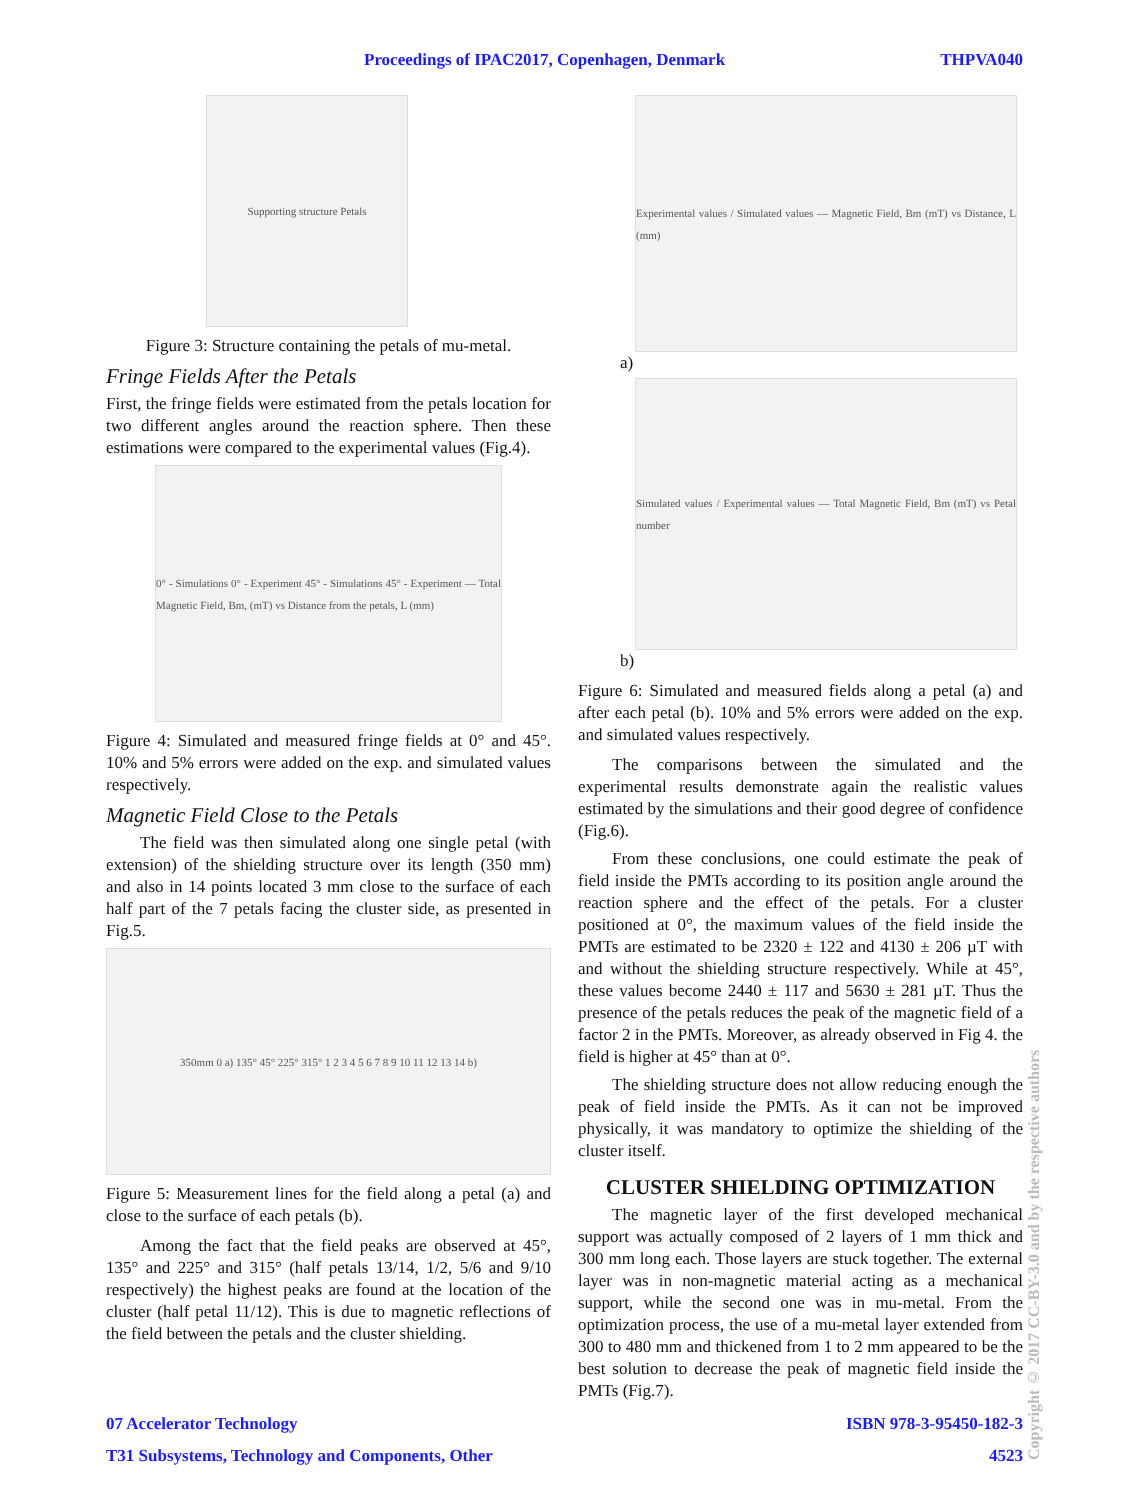Proceedings of IPAC2017, Copenhagen, Denmark THPVA040
Supporting structure Petals
Figure 3: Structure containing the petals of mu-metal.
Fringe Fields After the Petals
First, the fringe fields were estimated from the petals location for two different angles around the reaction sphere. Then these estimations were compared to the experimental values (Fig.4).
0° - Simulations 0° - Experiment 45° - Simulations 45° - Experiment — Total Magnetic Field, Bm, (mT) vs Distance from the petals, L (mm)
Figure 4: Simulated and measured fringe fields at 0° and 45°. 10% and 5% errors were added on the exp. and simulated values respectively.
Magnetic Field Close to the Petals
The field was then simulated along one single petal (with extension) of the shielding structure over its length (350 mm) and also in 14 points located 3 mm close to the surface of each half part of the 7 petals facing the cluster side, as presented in Fig.5.
350mm 0 a) 135° 45° 225° 315° 1 2 3 4 5 6 7 8 9 10 11 12 13 14 b)
Figure 5: Measurement lines for the field along a petal (a) and close to the surface of each petals (b).
Among the fact that the field peaks are observed at 45°, 135° and 225° and 315° (half petals 13/14, 1/2, 5/6 and 9/10 respectively) the highest peaks are found at the location of the cluster (half petal 11/12). This is due to magnetic reflections of the field between the petals and the cluster shielding.
Experimental values / Simulated values — Magnetic Field, Bm (mT) vs Distance, L (mm)
a)
Simulated values / Experimental values — Total Magnetic Field, Bm (mT) vs Petal number
b)
Figure 6: Simulated and measured fields along a petal (a) and after each petal (b). 10% and 5% errors were added on the exp. and simulated values respectively.
The comparisons between the simulated and the experimental results demonstrate again the realistic values estimated by the simulations and their good degree of confidence (Fig.6).
From these conclusions, one could estimate the peak of field inside the PMTs according to its position angle around the reaction sphere and the effect of the petals. For a cluster positioned at 0°, the maximum values of the field inside the PMTs are estimated to be 2320 ± 122 and 4130 ± 206 µT with and without the shielding structure respectively. While at 45°, these values become 2440 ± 117 and 5630 ± 281 µT. Thus the presence of the petals reduces the peak of the magnetic field of a factor 2 in the PMTs. Moreover, as already observed in Fig 4. the field is higher at 45° than at 0°.
The shielding structure does not allow reducing enough the peak of field inside the PMTs. As it can not be improved physically, it was mandatory to optimize the shielding of the cluster itself.
CLUSTER SHIELDING OPTIMIZATION
The magnetic layer of the first developed mechanical support was actually composed of 2 layers of 1 mm thick and 300 mm long each. Those layers are stuck together. The external layer was in non-magnetic material acting as a mechanical support, while the second one was in mu-metal. From the optimization process, the use of a mu-metal layer extended from 300 to 480 mm and thickened from 1 to 2 mm appeared to be the best solution to decrease the peak of magnetic field inside the PMTs (Fig.7).
07 Accelerator Technology
T31 Subsystems, Technology and Components, Other
ISBN 978-3-95450-182-3
4523
Copyright © 2017 CC-BY-3.0 and by the respective authors